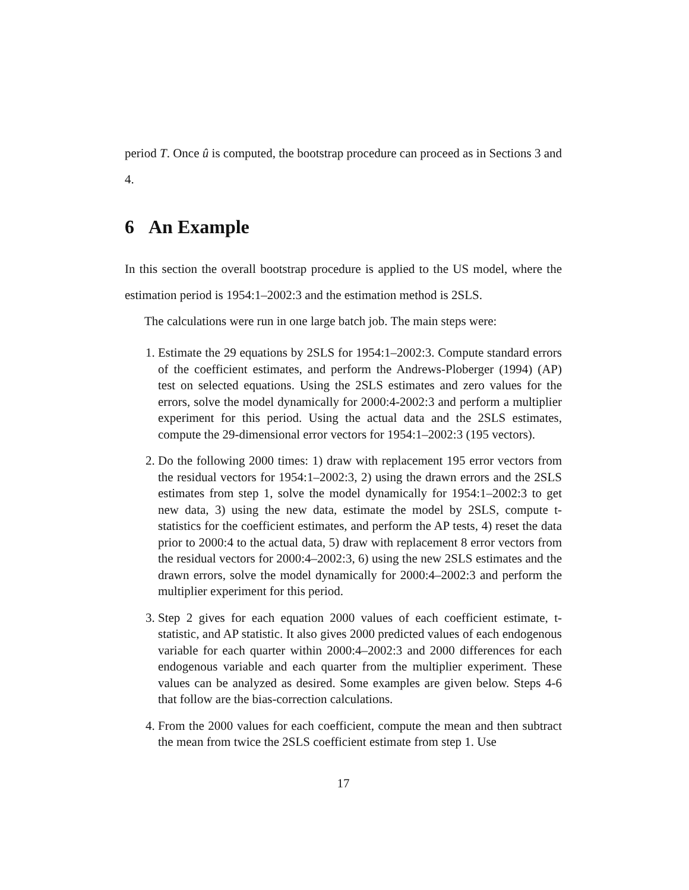period T. Once û is computed, the bootstrap procedure can proceed as in Sections 3 and 4.
6 An Example
In this section the overall bootstrap procedure is applied to the US model, where the estimation period is 1954:1–2002:3 and the estimation method is 2SLS.
The calculations were run in one large batch job. The main steps were:
1. Estimate the 29 equations by 2SLS for 1954:1–2002:3. Compute standard errors of the coefficient estimates, and perform the Andrews-Ploberger (1994) (AP) test on selected equations. Using the 2SLS estimates and zero values for the errors, solve the model dynamically for 2000:4-2002:3 and perform a multiplier experiment for this period. Using the actual data and the 2SLS estimates, compute the 29-dimensional error vectors for 1954:1–2002:3 (195 vectors).
2. Do the following 2000 times: 1) draw with replacement 195 error vectors from the residual vectors for 1954:1–2002:3, 2) using the drawn errors and the 2SLS estimates from step 1, solve the model dynamically for 1954:1–2002:3 to get new data, 3) using the new data, estimate the model by 2SLS, compute t-statistics for the coefficient estimates, and perform the AP tests, 4) reset the data prior to 2000:4 to the actual data, 5) draw with replacement 8 error vectors from the residual vectors for 2000:4–2002:3, 6) using the new 2SLS estimates and the drawn errors, solve the model dynamically for 2000:4–2002:3 and perform the multiplier experiment for this period.
3. Step 2 gives for each equation 2000 values of each coefficient estimate, t-statistic, and AP statistic. It also gives 2000 predicted values of each endogenous variable for each quarter within 2000:4–2002:3 and 2000 differences for each endogenous variable and each quarter from the multiplier experiment. These values can be analyzed as desired. Some examples are given below. Steps 4-6 that follow are the bias-correction calculations.
4. From the 2000 values for each coefficient, compute the mean and then subtract the mean from twice the 2SLS coefficient estimate from step 1. Use
17